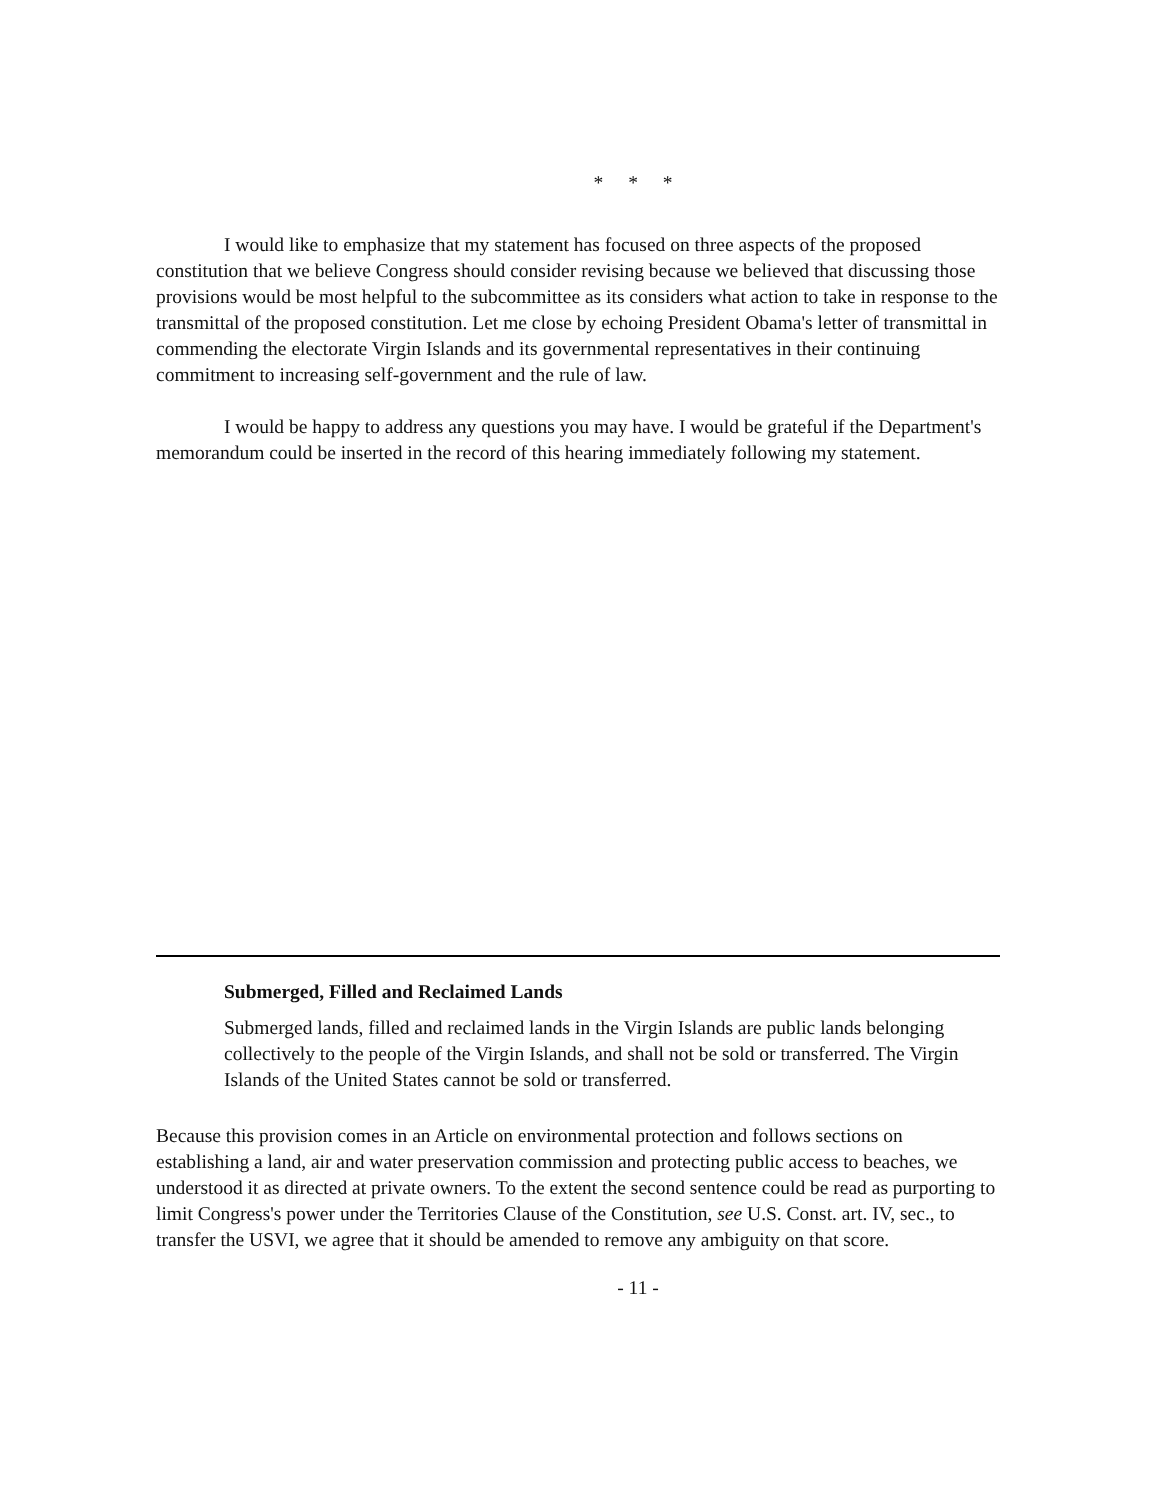* * *
I would like to emphasize that my statement has focused on three aspects of the proposed constitution that we believe Congress should consider revising because we believed that discussing those provisions would be most helpful to the subcommittee as its considers what action to take in response to the transmittal of the proposed constitution. Let me close by echoing President Obama's letter of transmittal in commending the electorate Virgin Islands and its governmental representatives in their continuing commitment to increasing self-government and the rule of law.
I would be happy to address any questions you may have. I would be grateful if the Department's memorandum could be inserted in the record of this hearing immediately following my statement.
Submerged, Filled and Reclaimed Lands
Submerged lands, filled and reclaimed lands in the Virgin Islands are public lands belonging collectively to the people of the Virgin Islands, and shall not be sold or transferred. The Virgin Islands of the United States cannot be sold or transferred.
Because this provision comes in an Article on environmental protection and follows sections on establishing a land, air and water preservation commission and protecting public access to beaches, we understood it as directed at private owners. To the extent the second sentence could be read as purporting to limit Congress's power under the Territories Clause of the Constitution, see U.S. Const. art. IV, sec., to transfer the USVI, we agree that it should be amended to remove any ambiguity on that score.
- 11 -